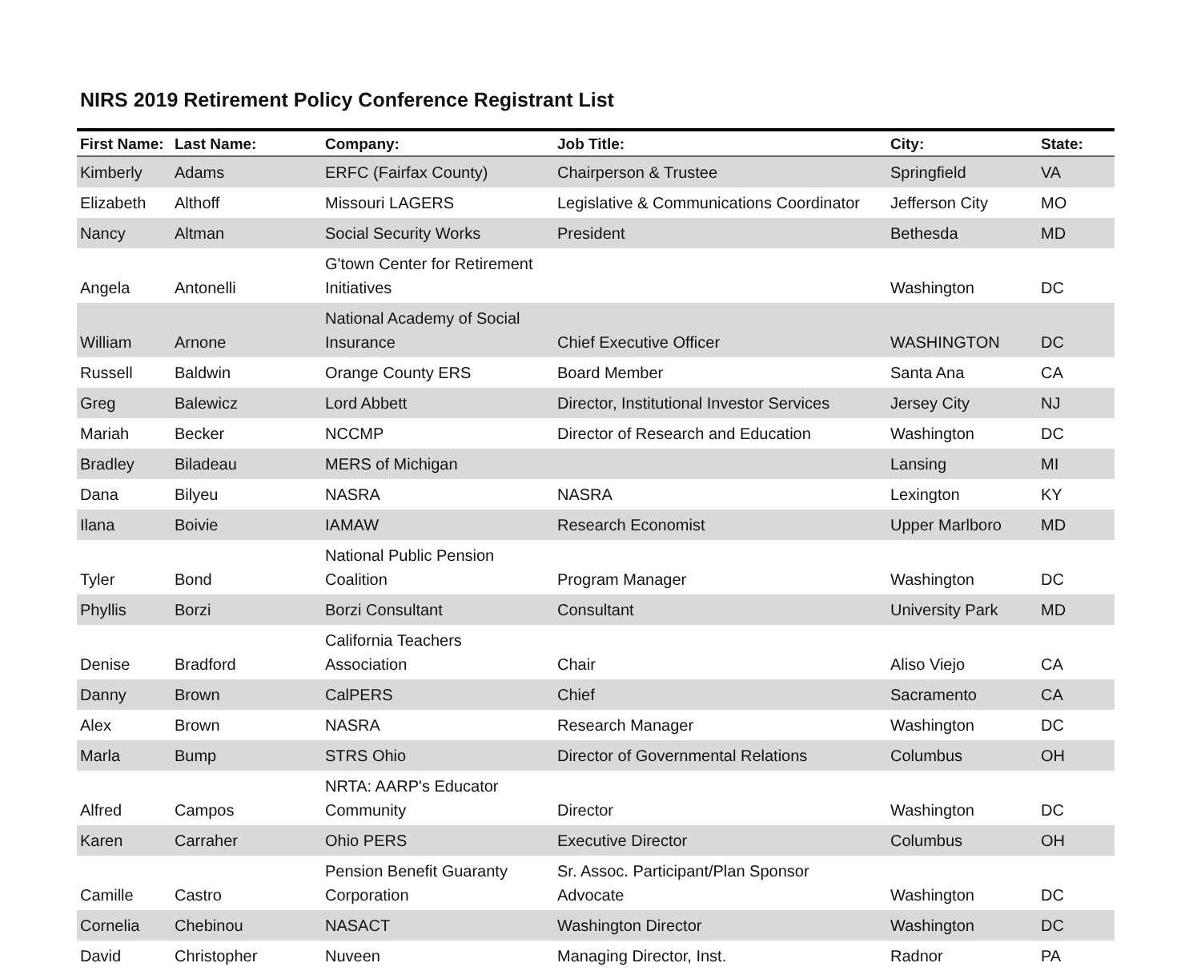NIRS 2019 Retirement Policy Conference Registrant List
| First Name: | Last Name: | Company: | Job Title: | City: | State: |
| --- | --- | --- | --- | --- | --- |
| Kimberly | Adams | ERFC (Fairfax County) | Chairperson & Trustee | Springfield | VA |
| Elizabeth | Althoff | Missouri LAGERS | Legislative & Communications Coordinator | Jefferson City | MO |
| Nancy | Altman | Social Security Works | President | Bethesda | MD |
| Angela | Antonelli | G'town Center for Retirement Initiatives | | Washington | DC |
| William | Arnone | National Academy of Social Insurance | Chief Executive Officer | WASHINGTON | DC |
| Russell | Baldwin | Orange County ERS | Board Member | Santa Ana | CA |
| Greg | Balewicz | Lord Abbett | Director, Institutional Investor Services | Jersey City | NJ |
| Mariah | Becker | NCCMP | Director of Research and Education | Washington | DC |
| Bradley | Biladeau | MERS of Michigan | | Lansing | MI |
| Dana | Bilyeu | NASRA | NASRA | Lexington | KY |
| Ilana | Boivie | IAMAW | Research Economist | Upper Marlboro | MD |
| Tyler | Bond | National Public Pension Coalition | Program Manager | Washington | DC |
| Phyllis | Borzi | Borzi Consultant | Consultant | University Park | MD |
| Denise | Bradford | California Teachers Association | Chair | Aliso Viejo | CA |
| Danny | Brown | CalPERS | Chief | Sacramento | CA |
| Alex | Brown | NASRA | Research Manager | Washington | DC |
| Marla | Bump | STRS Ohio | Director of Governmental Relations | Columbus | OH |
| Alfred | Campos | NRTA: AARP's Educator Community | Director | Washington | DC |
| Karen | Carraher | Ohio PERS | Executive Director | Columbus | OH |
| Camille | Castro | Pension Benefit Guaranty Corporation | Sr. Assoc. Participant/Plan Sponsor Advocate | Washington | DC |
| Cornelia | Chebinou | NASACT | Washington Director | Washington | DC |
| David | Christopher | Nuveen | Managing Director, Inst. | Radnor | PA |